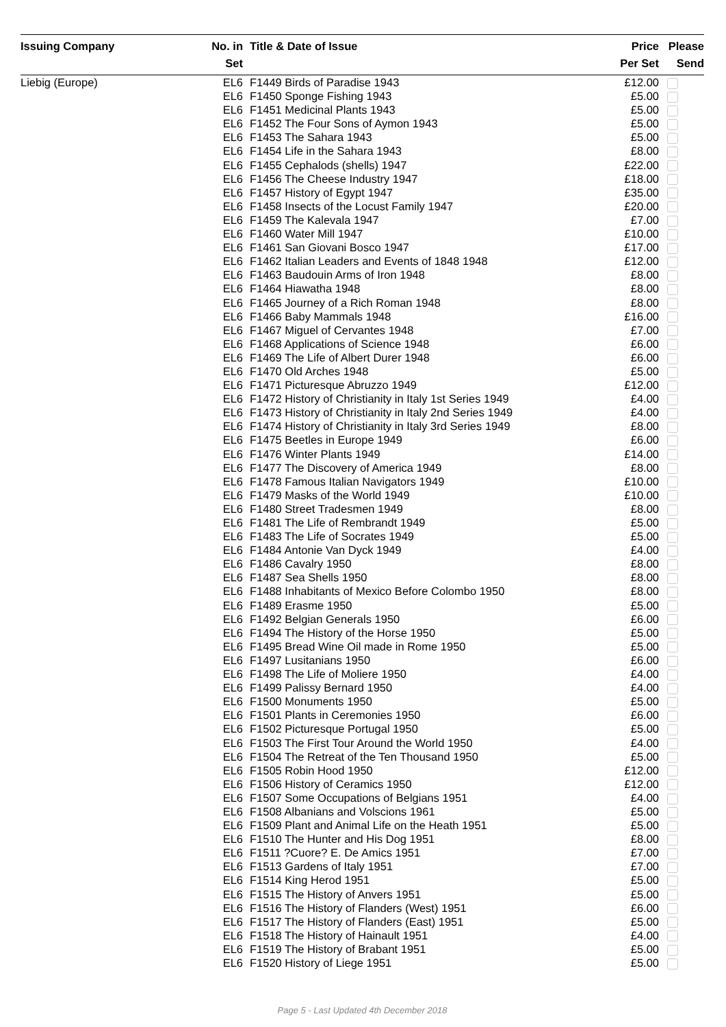| Issuing Company | No. in Set | Title & Date of Issue | Price Per Set | Please Send |
| --- | --- | --- | --- | --- |
| Liebig (Europe) | EL6 | F1449 Birds of Paradise 1943 | £12.00 | |
| | EL6 | F1450 Sponge Fishing 1943 | £5.00 | |
| | EL6 | F1451 Medicinal Plants 1943 | £5.00 | |
| | EL6 | F1452 The Four Sons of Aymon 1943 | £5.00 | |
| | EL6 | F1453 The Sahara 1943 | £5.00 | |
| | EL6 | F1454 Life in the Sahara 1943 | £8.00 | |
| | EL6 | F1455 Cephalods (shells) 1947 | £22.00 | |
| | EL6 | F1456 The Cheese Industry 1947 | £18.00 | |
| | EL6 | F1457 History of Egypt 1947 | £35.00 | |
| | EL6 | F1458 Insects of the Locust Family 1947 | £20.00 | |
| | EL6 | F1459 The Kalevala 1947 | £7.00 | |
| | EL6 | F1460 Water Mill 1947 | £10.00 | |
| | EL6 | F1461 San Giovani Bosco 1947 | £17.00 | |
| | EL6 | F1462 Italian Leaders and Events of 1848 1948 | £12.00 | |
| | EL6 | F1463 Baudouin Arms of Iron 1948 | £8.00 | |
| | EL6 | F1464 Hiawatha 1948 | £8.00 | |
| | EL6 | F1465 Journey of a Rich Roman 1948 | £8.00 | |
| | EL6 | F1466 Baby Mammals 1948 | £16.00 | |
| | EL6 | F1467 Miguel of Cervantes 1948 | £7.00 | |
| | EL6 | F1468 Applications of Science 1948 | £6.00 | |
| | EL6 | F1469 The Life of Albert Durer 1948 | £6.00 | |
| | EL6 | F1470 Old Arches 1948 | £5.00 | |
| | EL6 | F1471 Picturesque Abruzzo 1949 | £12.00 | |
| | EL6 | F1472 History of Christianity in Italy 1st Series 1949 | £4.00 | |
| | EL6 | F1473 History of Christianity in Italy 2nd Series 1949 | £4.00 | |
| | EL6 | F1474 History of Christianity in Italy 3rd Series 1949 | £8.00 | |
| | EL6 | F1475 Beetles in Europe 1949 | £6.00 | |
| | EL6 | F1476 Winter Plants 1949 | £14.00 | |
| | EL6 | F1477 The Discovery of America 1949 | £8.00 | |
| | EL6 | F1478 Famous Italian Navigators 1949 | £10.00 | |
| | EL6 | F1479 Masks of the World 1949 | £10.00 | |
| | EL6 | F1480 Street Tradesmen 1949 | £8.00 | |
| | EL6 | F1481 The Life of Rembrandt 1949 | £5.00 | |
| | EL6 | F1483 The Life of Socrates 1949 | £5.00 | |
| | EL6 | F1484 Antonie Van Dyck 1949 | £4.00 | |
| | EL6 | F1486 Cavalry 1950 | £8.00 | |
| | EL6 | F1487 Sea Shells 1950 | £8.00 | |
| | EL6 | F1488 Inhabitants of Mexico Before Colombo 1950 | £8.00 | |
| | EL6 | F1489 Erasme 1950 | £5.00 | |
| | EL6 | F1492 Belgian Generals 1950 | £6.00 | |
| | EL6 | F1494 The History of the Horse 1950 | £5.00 | |
| | EL6 | F1495 Bread Wine Oil made in Rome 1950 | £5.00 | |
| | EL6 | F1497 Lusitanians 1950 | £6.00 | |
| | EL6 | F1498 The Life of Moliere 1950 | £4.00 | |
| | EL6 | F1499 Palissy Bernard 1950 | £4.00 | |
| | EL6 | F1500 Monuments 1950 | £5.00 | |
| | EL6 | F1501 Plants in Ceremonies 1950 | £6.00 | |
| | EL6 | F1502 Picturesque Portugal 1950 | £5.00 | |
| | EL6 | F1503 The First Tour Around the World 1950 | £4.00 | |
| | EL6 | F1504 The Retreat of the Ten Thousand 1950 | £5.00 | |
| | EL6 | F1505 Robin Hood 1950 | £12.00 | |
| | EL6 | F1506 History of Ceramics 1950 | £12.00 | |
| | EL6 | F1507 Some Occupations of Belgians 1951 | £4.00 | |
| | EL6 | F1508 Albanians and Volscions 1961 | £5.00 | |
| | EL6 | F1509 Plant and Animal Life on the Heath 1951 | £5.00 | |
| | EL6 | F1510 The Hunter and His Dog 1951 | £8.00 | |
| | EL6 | F1511 ?Cuore? E. De Amics 1951 | £7.00 | |
| | EL6 | F1513 Gardens of Italy 1951 | £7.00 | |
| | EL6 | F1514 King Herod 1951 | £5.00 | |
| | EL6 | F1515 The History of Anvers 1951 | £5.00 | |
| | EL6 | F1516 The History of Flanders (West) 1951 | £6.00 | |
| | EL6 | F1517 The History of Flanders (East) 1951 | £5.00 | |
| | EL6 | F1518 The History of Hainault 1951 | £4.00 | |
| | EL6 | F1519 The History of Brabant 1951 | £5.00 | |
| | EL6 | F1520 History of Liege 1951 | £5.00 | |
Page 5 - Last Updated 4th December 2018